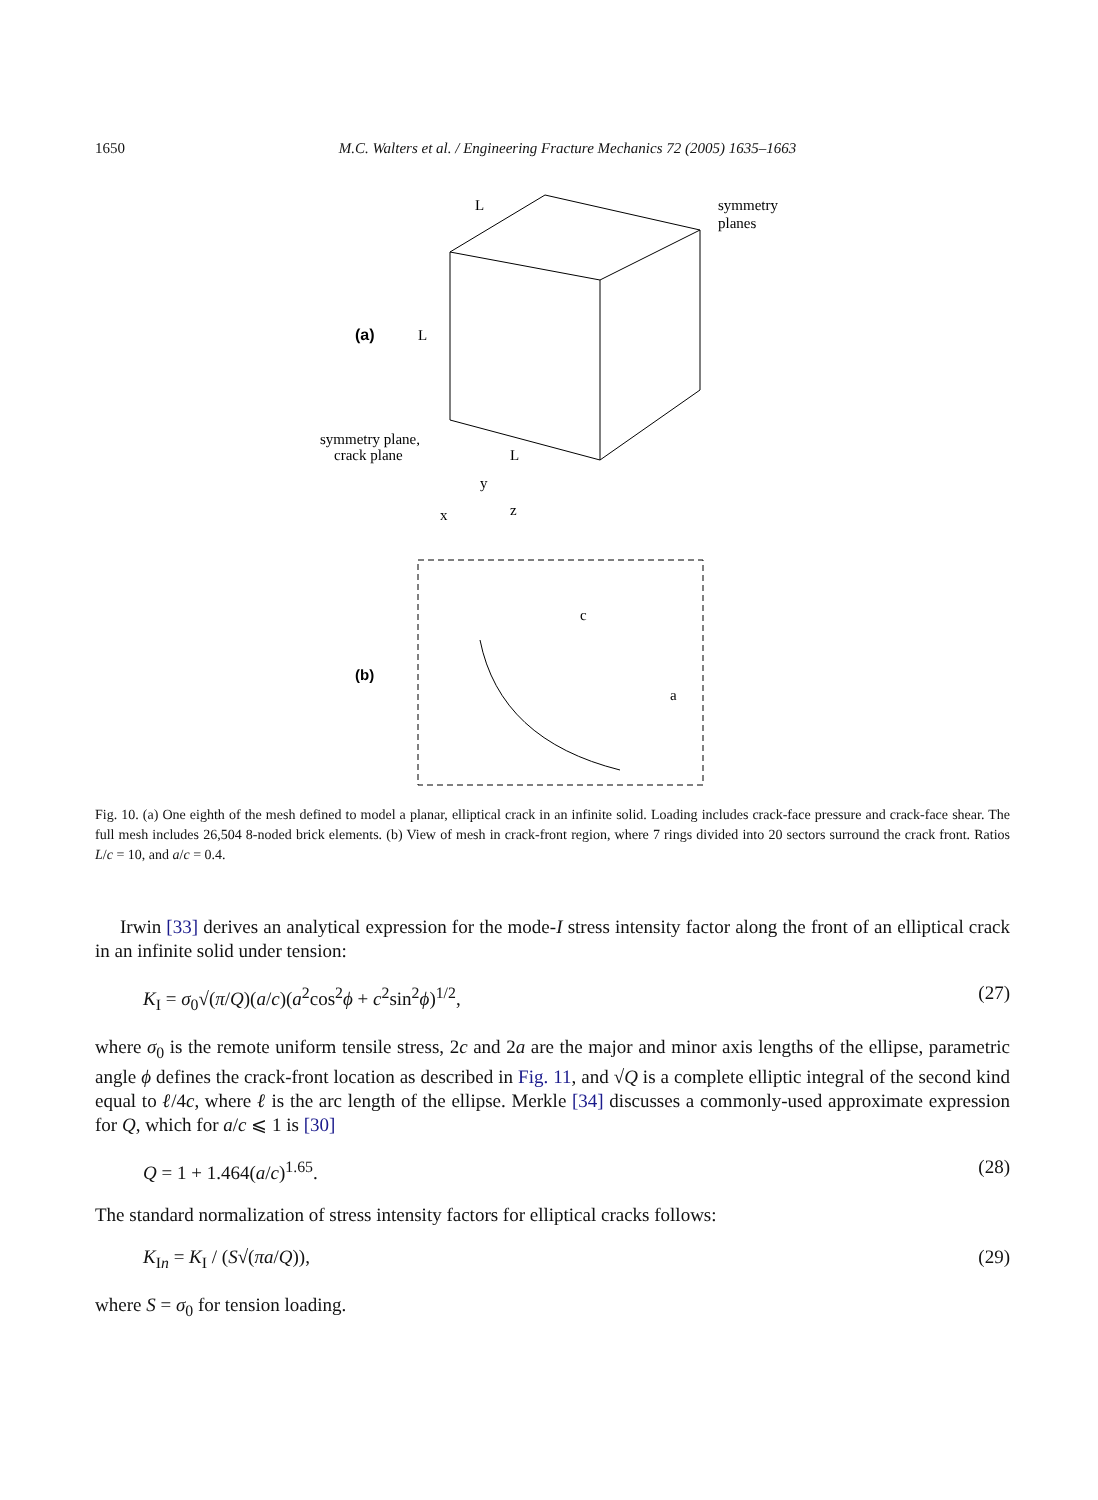1650 M.C. Walters et al. / Engineering Fracture Mechanics 72 (2005) 1635–1663
(a)
L
L
L
symmetry
planes
symmetry plane,
crack plane
y
x
z
(b)
c
a
Fig. 10. (a) One eighth of the mesh defined to model a planar, elliptical crack in an infinite solid. Loading includes crack-face pressure and crack-face shear. The full mesh includes 26,504 8-noded brick elements. (b) View of mesh in crack-front region, where 7 rings divided into 20 sectors surround the crack front. Ratios L/c = 10, and a/c = 0.4.
Irwin [33] derives an analytical expression for the mode-I stress intensity factor along the front of an elliptical crack in an infinite solid under tension:
K<sub>I</sub> = σ<sub>0</sub>√(π/Q)(a/c)(a<sup>2</sup>cos<sup>2</sup>ϕ + c<sup>2</sup>sin<sup>2</sup>ϕ)<sup>1/2</sup>, (27)
where σ<sub>0</sub> is the remote uniform tensile stress, 2c and 2a are the major and minor axis lengths of the ellipse, parametric angle ϕ defines the crack-front location as described in Fig. 11, and √Q is a complete elliptic integral of the second kind equal to ℓ/4c, where ℓ is the arc length of the ellipse. Merkle [34] discusses a commonly-used approximate expression for Q, which for a/c ⩽ 1 is [30]
Q = 1 + 1.464(a/c)<sup>1.65</sup>. (28)
The standard normalization of stress intensity factors for elliptical cracks follows:
K<sub>In</sub> = K<sub>I</sub> / (S√(πa/Q)), (29)
where S = σ<sub>0</sub> for tension loading.